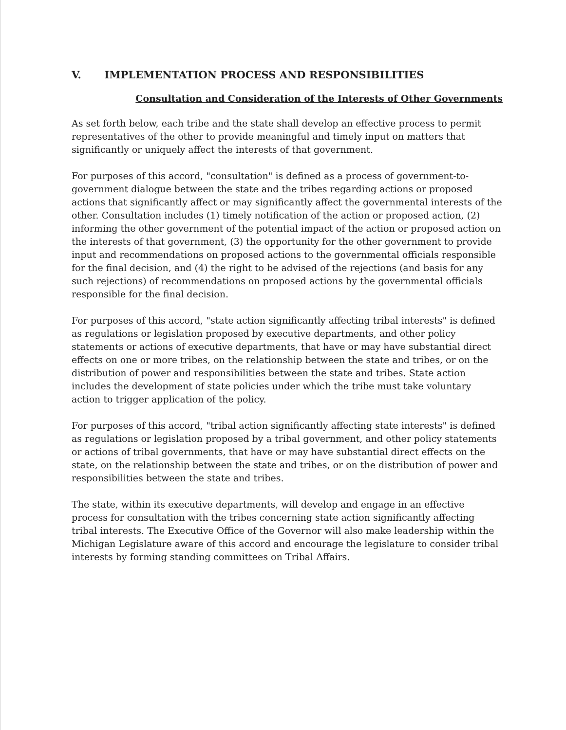V. IMPLEMENTATION PROCESS AND RESPONSIBILITIES
Consultation and Consideration of the Interests of Other Governments
As set forth below, each tribe and the state shall develop an effective process to permit representatives of the other to provide meaningful and timely input on matters that significantly or uniquely affect the interests of that government.
For purposes of this accord, "consultation" is defined as a process of government-to-government dialogue between the state and the tribes regarding actions or proposed actions that significantly affect or may significantly affect the governmental interests of the other. Consultation includes (1) timely notification of the action or proposed action, (2) informing the other government of the potential impact of the action or proposed action on the interests of that government, (3) the opportunity for the other government to provide input and recommendations on proposed actions to the governmental officials responsible for the final decision, and (4) the right to be advised of the rejections (and basis for any such rejections) of recommendations on proposed actions by the governmental officials responsible for the final decision.
For purposes of this accord, "state action significantly affecting tribal interests" is defined as regulations or legislation proposed by executive departments, and other policy statements or actions of executive departments, that have or may have substantial direct effects on one or more tribes, on the relationship between the state and tribes, or on the distribution of power and responsibilities between the state and tribes. State action includes the development of state policies under which the tribe must take voluntary action to trigger application of the policy.
For purposes of this accord, "tribal action significantly affecting state interests" is defined as regulations or legislation proposed by a tribal government, and other policy statements or actions of tribal governments, that have or may have substantial direct effects on the state, on the relationship between the state and tribes, or on the distribution of power and responsibilities between the state and tribes.
The state, within its executive departments, will develop and engage in an effective process for consultation with the tribes concerning state action significantly affecting tribal interests. The Executive Office of the Governor will also make leadership within the Michigan Legislature aware of this accord and encourage the legislature to consider tribal interests by forming standing committees on Tribal Affairs.